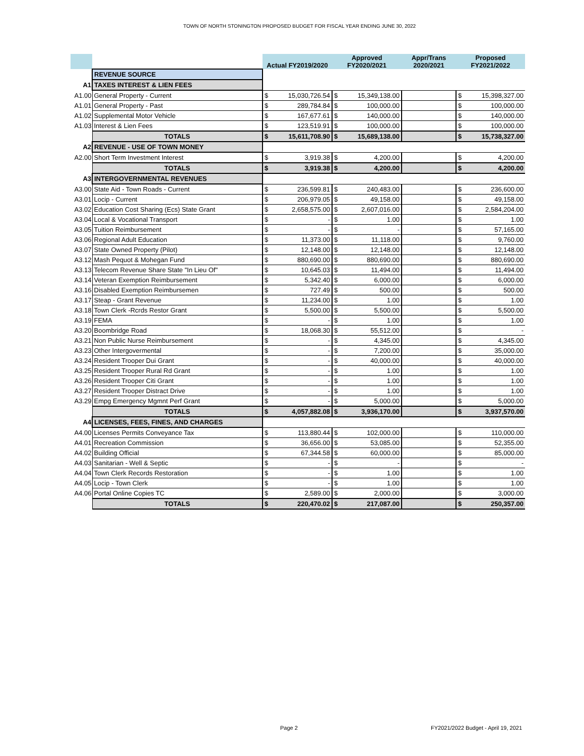TOWN OF NORTH STONINGTON PROPOSED BUDGET FOR FISCAL YEAR ENDING JUNE 30, 2022
| | | Actual FY2019/2020 | | Approved FY2020/2021 | | Appr/Trans 2020/2021 | Proposed FY2021/2022 | |
| --- | --- | --- | --- | --- | --- | --- | --- | --- |
| | REVENUE SOURCE | | | | | | | |
| A1 | TAXES INTEREST & LIEN FEES | | | | | | | |
| A1.00 | General Property - Current | $ | 15,030,726.54 | $ | 15,349,138.00 | | $ | 15,398,327.00 |
| A1.01 | General Property - Past | $ | 289,784.84 | $ | 100,000.00 | | $ | 100,000.00 |
| A1.02 | Supplemental Motor Vehicle | $ | 167,677.61 | $ | 140,000.00 | | $ | 140,000.00 |
| A1.03 | Interest & Lien Fees | $ | 123,519.91 | $ | 100,000.00 | | $ | 100,000.00 |
| | TOTALS | $ | 15,611,708.90 | $ | 15,689,138.00 | | $ | 15,738,327.00 |
| A2 | REVENUE - USE OF TOWN MONEY | | | | | | | |
| A2.00 | Short Term Investment Interest | $ | 3,919.38 | $ | 4,200.00 | | $ | 4,200.00 |
| | TOTALS | $ | 3,919.38 | $ | 4,200.00 | | $ | 4,200.00 |
| A3 | INTERGOVERNMENTAL REVENUES | | | | | | | |
| A3.00 | State Aid - Town Roads - Current | $ | 236,599.81 | $ | 240,483.00 | | $ | 236,600.00 |
| A3.01 | Locip - Current | $ | 206,979.05 | $ | 49,158.00 | | $ | 49,158.00 |
| A3.02 | Education Cost Sharing (Ecs) State Grant | $ | 2,658,575.00 | $ | 2,607,016.00 | | $ | 2,584,204.00 |
| A3.04 | Local & Vocational Transport | $ | - | $ | 1.00 | | $ | 1.00 |
| A3.05 | Tuition Reimbursement | $ | - | $ | - | | $ | 57,165.00 |
| A3.06 | Regional Adult Education | $ | 11,373.00 | $ | 11,118.00 | | $ | 9,760.00 |
| A3.07 | State Owned Property (Pilot) | $ | 12,148.00 | $ | 12,148.00 | | $ | 12,148.00 |
| A3.12 | Mash Pequot & Mohegan Fund | $ | 880,690.00 | $ | 880,690.00 | | $ | 880,690.00 |
| A3.13 | Telecom Revenue Share State "In Lieu Of" | $ | 10,645.03 | $ | 11,494.00 | | $ | 11,494.00 |
| A3.14 | Veteran Exemption Reimbursement | $ | 5,342.40 | $ | 6,000.00 | | $ | 6,000.00 |
| A3.16 | Disabled Exemption Reimbursemen | $ | 727.49 | $ | 500.00 | | $ | 500.00 |
| A3.17 | Steap - Grant Revenue | $ | 11,234.00 | $ | 1.00 | | $ | 1.00 |
| A3.18 | Town Clerk -Rcrds Restor Grant | $ | 5,500.00 | $ | 5,500.00 | | $ | 5,500.00 |
| A3.19 | FEMA | $ | - | $ | 1.00 | | $ | 1.00 |
| A3.20 | Boombridge Road | $ | 18,068.30 | $ | 55,512.00 | | $ | - |
| A3.21 | Non Public Nurse Reimbursement | $ | - | $ | 4,345.00 | | $ | 4,345.00 |
| A3.23 | Other Intergovermental | $ | - | $ | 7,200.00 | | $ | 35,000.00 |
| A3.24 | Resident Trooper Dui Grant | $ | - | $ | 40,000.00 | | $ | 40,000.00 |
| A3.25 | Resident Trooper Rural Rd Grant | $ | - | $ | 1.00 | | $ | 1.00 |
| A3.26 | Resident Trooper Citi Grant | $ | - | $ | 1.00 | | $ | 1.00 |
| A3.27 | Resident Trooper Distract Drive | $ | - | $ | 1.00 | | $ | 1.00 |
| A3.29 | Empg Emergency Mgmnt Perf Grant | $ | - | $ | 5,000.00 | | $ | 5,000.00 |
| | TOTALS | $ | 4,057,882.08 | $ | 3,936,170.00 | | $ | 3,937,570.00 |
| A4 | LICENSES, FEES, FINES, AND CHARGES | | | | | | | |
| A4.00 | Licenses Permits Conveyance Tax | $ | 113,880.44 | $ | 102,000.00 | | $ | 110,000.00 |
| A4.01 | Recreation Commission | $ | 36,656.00 | $ | 53,085.00 | | $ | 52,355.00 |
| A4.02 | Building Official | $ | 67,344.58 | $ | 60,000.00 | | $ | 85,000.00 |
| A4.03 | Sanitarian - Well & Septic | $ | - | $ | - | | $ | - |
| A4.04 | Town Clerk Records Restoration | $ | - | $ | 1.00 | | $ | 1.00 |
| A4.05 | Locip - Town Clerk | $ | - | $ | 1.00 | | $ | 1.00 |
| A4.06 | Portal Online Copies TC | $ | 2,589.00 | $ | 2,000.00 | | $ | 3,000.00 |
| | TOTALS | $ | 220,470.02 | $ | 217,087.00 | | $ | 250,357.00 |
Page 2
FY2021/2022 Budget - April 19, 2021